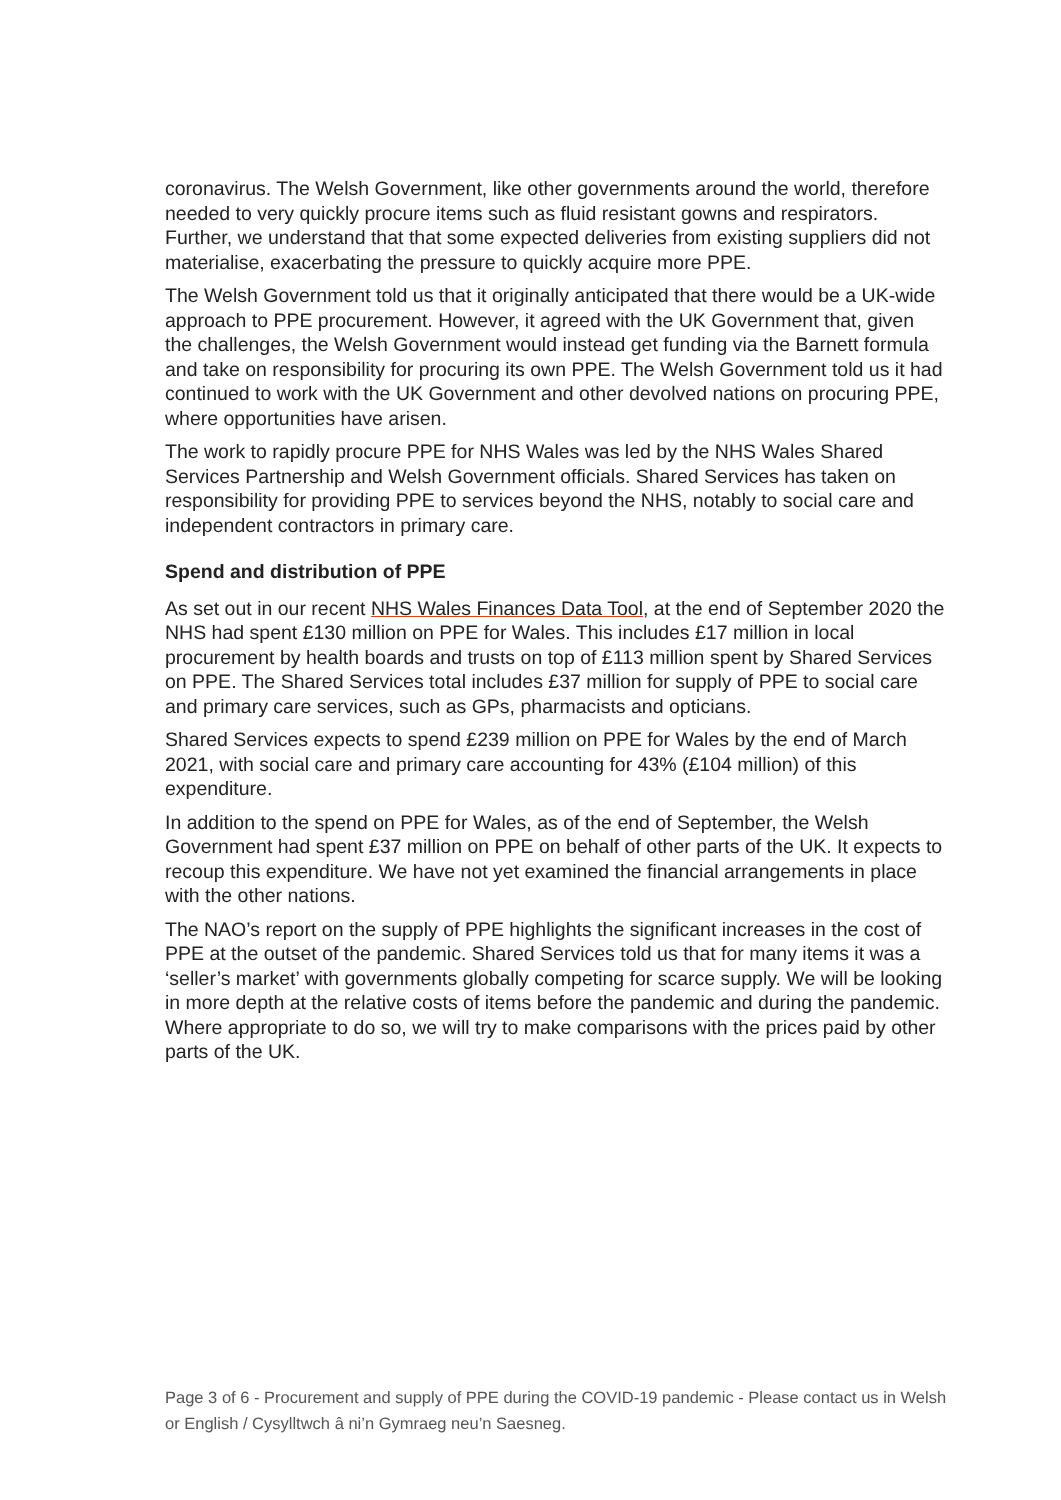coronavirus. The Welsh Government, like other governments around the world, therefore needed to very quickly procure items such as fluid resistant gowns and respirators. Further, we understand that that some expected deliveries from existing suppliers did not materialise, exacerbating the pressure to quickly acquire more PPE.
The Welsh Government told us that it originally anticipated that there would be a UK-wide approach to PPE procurement. However, it agreed with the UK Government that, given the challenges, the Welsh Government would instead get funding via the Barnett formula and take on responsibility for procuring its own PPE. The Welsh Government told us it had continued to work with the UK Government and other devolved nations on procuring PPE, where opportunities have arisen.
The work to rapidly procure PPE for NHS Wales was led by the NHS Wales Shared Services Partnership and Welsh Government officials. Shared Services has taken on responsibility for providing PPE to services beyond the NHS, notably to social care and independent contractors in primary care.
Spend and distribution of PPE
As set out in our recent NHS Wales Finances Data Tool, at the end of September 2020 the NHS had spent £130 million on PPE for Wales. This includes £17 million in local procurement by health boards and trusts on top of £113 million spent by Shared Services on PPE. The Shared Services total includes £37 million for supply of PPE to social care and primary care services, such as GPs, pharmacists and opticians.
Shared Services expects to spend £239 million on PPE for Wales by the end of March 2021, with social care and primary care accounting for 43% (£104 million) of this expenditure.
In addition to the spend on PPE for Wales, as of the end of September, the Welsh Government had spent £37 million on PPE on behalf of other parts of the UK. It expects to recoup this expenditure. We have not yet examined the financial arrangements in place with the other nations.
The NAO’s report on the supply of PPE highlights the significant increases in the cost of PPE at the outset of the pandemic. Shared Services told us that for many items it was a ‘seller’s market’ with governments globally competing for scarce supply. We will be looking in more depth at the relative costs of items before the pandemic and during the pandemic. Where appropriate to do so, we will try to make comparisons with the prices paid by other parts of the UK.
Page 3 of 6 - Procurement and supply of PPE during the COVID-19 pandemic - Please contact us in Welsh or English / Cysylltwch â ni’n Gymraeg neu’n Saesneg.